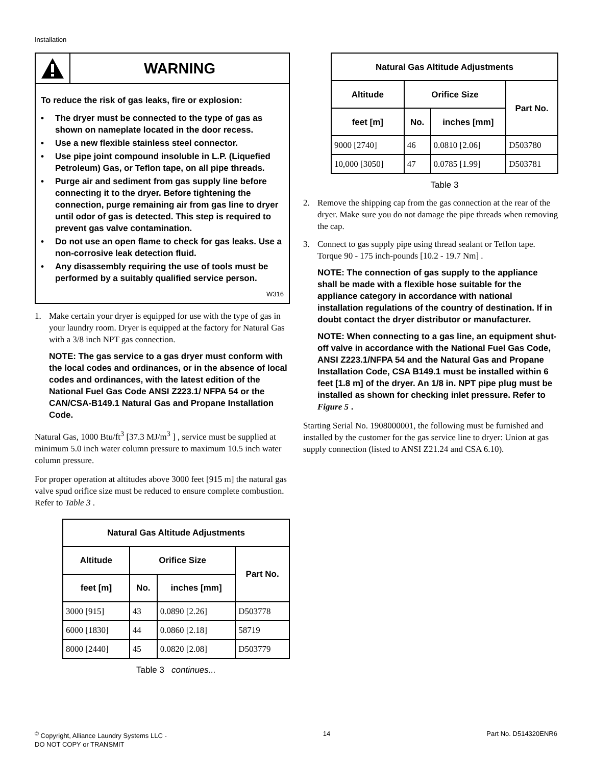Installation
WARNING
To reduce the risk of gas leaks, fire or explosion:
• The dryer must be connected to the type of gas as shown on nameplate located in the door recess.
• Use a new flexible stainless steel connector.
• Use pipe joint compound insoluble in L.P. (Liquefied Petroleum) Gas, or Teflon tape, on all pipe threads.
• Purge air and sediment from gas supply line before connecting it to the dryer. Before tightening the connection, purge remaining air from gas line to dryer until odor of gas is detected. This step is required to prevent gas valve contamination.
• Do not use an open flame to check for gas leaks. Use a non-corrosive leak detection fluid.
• Any disassembly requiring the use of tools must be performed by a suitably qualified service person.
W316
1. Make certain your dryer is equipped for use with the type of gas in your laundry room. Dryer is equipped at the factory for Natural Gas with a 3/8 inch NPT gas connection.
NOTE: The gas service to a gas dryer must conform with the local codes and ordinances, or in the absence of local codes and ordinances, with the latest edition of the National Fuel Gas Code ANSI Z223.1/ NFPA 54 or the CAN/CSA-B149.1 Natural Gas and Propane Installation Code.
Natural Gas, 1000 Btu/ft<sup>3</sup> [37.3 MJ/m<sup>3</sup> ] , service must be supplied at minimum 5.0 inch water column pressure to maximum 10.5 inch water column pressure.
For proper operation at altitudes above 3000 feet [915 m] the natural gas valve spud orifice size must be reduced to ensure complete combustion. Refer to Table 3 .
| Natural Gas Altitude Adjustments | | | |
| --- | --- | --- | --- |
| Altitude | Orifice Size | | Part No. |
| feet [m] | No. | inches [mm] | |
| 3000 [915] | 43 | 0.0890 [2.26] | D503778 |
| 6000 [1830] | 44 | 0.0860 [2.18] | 58719 |
| 8000 [2440] | 45 | 0.0820 [2.08] | D503779 |
Table 3 continues...
| Natural Gas Altitude Adjustments | | | |
| --- | --- | --- | --- |
| Altitude | Orifice Size | | Part No. |
| feet [m] | No. | inches [mm] | |
| 9000 [2740] | 46 | 0.0810 [2.06] | D503780 |
| 10,000 [3050] | 47 | 0.0785 [1.99] | D503781 |
Table 3
2. Remove the shipping cap from the gas connection at the rear of the dryer. Make sure you do not damage the pipe threads when removing the cap.
3. Connect to gas supply pipe using thread sealant or Teflon tape. Torque 90 - 175 inch-pounds [10.2 - 19.7 Nm] .
NOTE: The connection of gas supply to the appliance shall be made with a flexible hose suitable for the appliance category in accordance with national installation regulations of the country of destination. If in doubt contact the dryer distributor or manufacturer.
NOTE: When connecting to a gas line, an equipment shut-off valve in accordance with the National Fuel Gas Code, ANSI Z223.1/NFPA 54 and the Natural Gas and Propane Installation Code, CSA B149.1 must be installed within 6 feet [1.8 m] of the dryer. An 1/8 in. NPT pipe plug must be installed as shown for checking inlet pressure. Refer to Figure 5 .
Starting Serial No. 1908000001, the following must be furnished and installed by the customer for the gas service line to dryer: Union at gas supply connection (listed to ANSI Z21.24 and CSA 6.10).
<sup>©</sup> Copyright, Alliance Laundry Systems LLC -
DO NOT COPY or TRANSMIT
14 Part No. D514320ENR6